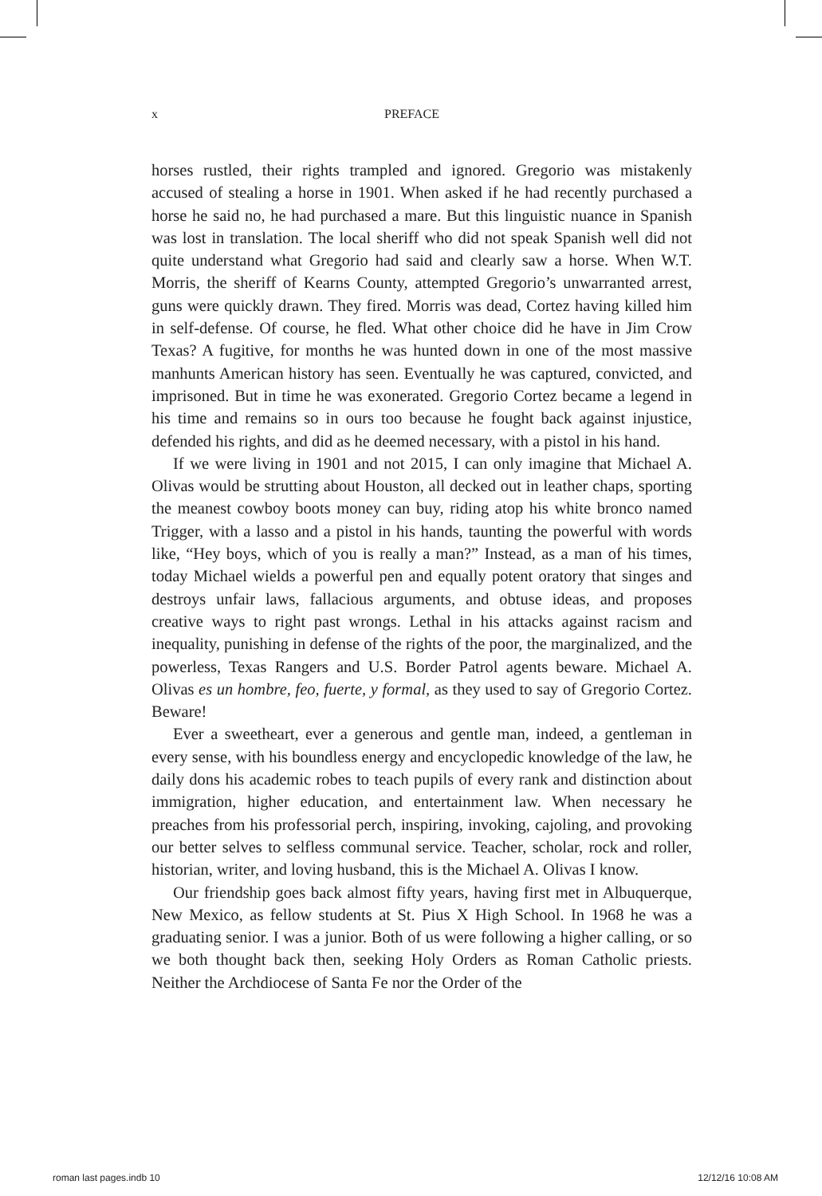x PREFACE
horses rustled, their rights trampled and ignored. Gregorio was mistakenly accused of stealing a horse in 1901. When asked if he had recently purchased a horse he said no, he had purchased a mare. But this linguistic nuance in Spanish was lost in translation. The local sheriff who did not speak Spanish well did not quite understand what Gregorio had said and clearly saw a horse. When W.T. Morris, the sheriff of Kearns County, attempted Gregorio’s unwarranted arrest, guns were quickly drawn. They fired. Morris was dead, Cortez having killed him in self-defense. Of course, he fled. What other choice did he have in Jim Crow Texas? A fugitive, for months he was hunted down in one of the most massive manhunts American history has seen. Eventually he was captured, convicted, and imprisoned. But in time he was exonerated. Gregorio Cortez became a legend in his time and remains so in ours too because he fought back against injustice, defended his rights, and did as he deemed necessary, with a pistol in his hand.
If we were living in 1901 and not 2015, I can only imagine that Michael A. Olivas would be strutting about Houston, all decked out in leather chaps, sporting the meanest cowboy boots money can buy, riding atop his white bronco named Trigger, with a lasso and a pistol in his hands, taunting the powerful with words like, “Hey boys, which of you is really a man?” Instead, as a man of his times, today Michael wields a powerful pen and equally potent oratory that singes and destroys unfair laws, fallacious arguments, and obtuse ideas, and proposes creative ways to right past wrongs. Lethal in his attacks against racism and inequality, punishing in defense of the rights of the poor, the marginalized, and the powerless, Texas Rangers and U.S. Border Patrol agents beware. Michael A. Olivas es un hombre, feo, fuerte, y formal, as they used to say of Gregorio Cortez. Beware!
Ever a sweetheart, ever a generous and gentle man, indeed, a gentleman in every sense, with his boundless energy and encyclopedic knowledge of the law, he daily dons his academic robes to teach pupils of every rank and distinction about immigration, higher education, and entertainment law. When necessary he preaches from his professorial perch, inspiring, invoking, cajoling, and provoking our better selves to selfless communal service. Teacher, scholar, rock and roller, historian, writer, and loving husband, this is the Michael A. Olivas I know.
Our friendship goes back almost fifty years, having first met in Albuquerque, New Mexico, as fellow students at St. Pius X High School. In 1968 he was a graduating senior. I was a junior. Both of us were following a higher calling, or so we both thought back then, seeking Holy Orders as Roman Catholic priests. Neither the Archdiocese of Santa Fe nor the Order of the
roman last pages.indb 10 12/12/16 10:08 AM